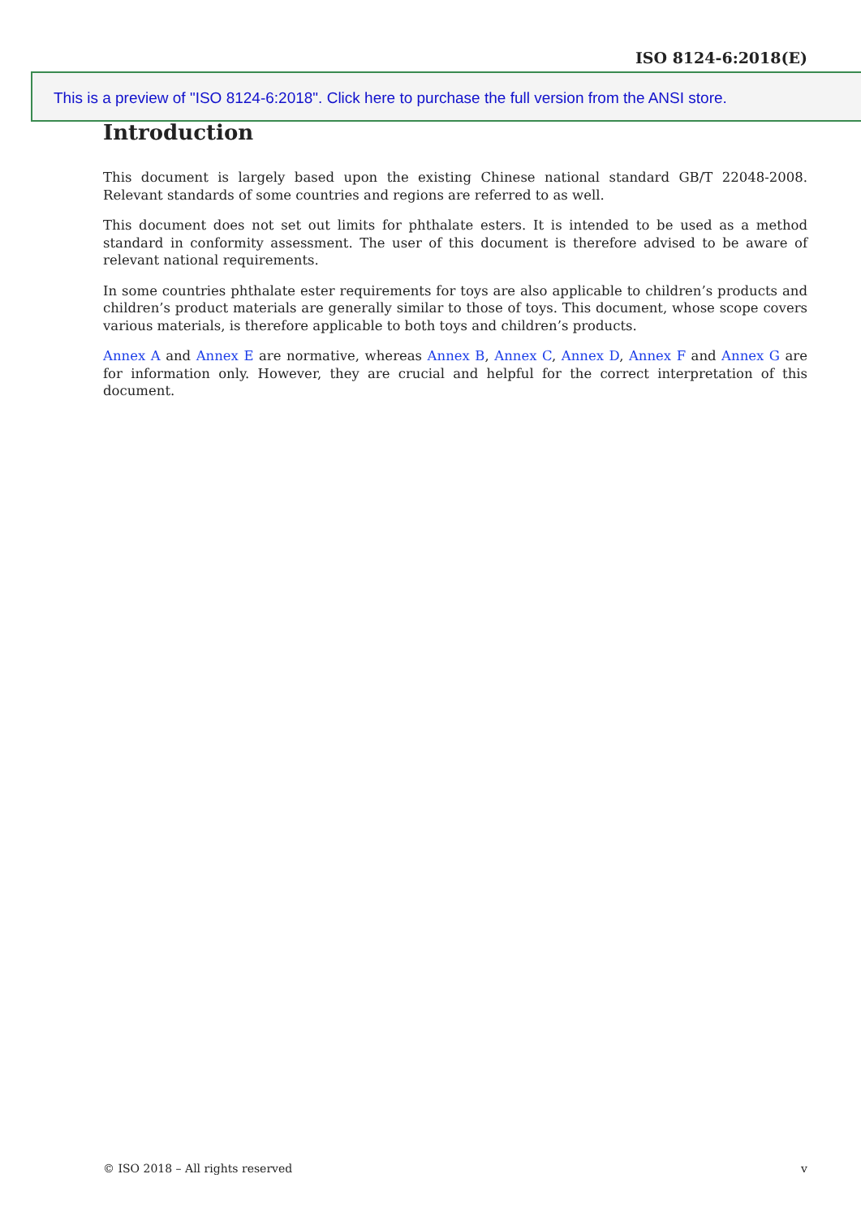ISO 8124-6:2018(E)
This is a preview of "ISO 8124-6:2018". Click here to purchase the full version from the ANSI store.
Introduction
This document is largely based upon the existing Chinese national standard GB/T 22048-2008. Relevant standards of some countries and regions are referred to as well.
This document does not set out limits for phthalate esters. It is intended to be used as a method standard in conformity assessment. The user of this document is therefore advised to be aware of relevant national requirements.
In some countries phthalate ester requirements for toys are also applicable to children’s products and children’s product materials are generally similar to those of toys. This document, whose scope covers various materials, is therefore applicable to both toys and children’s products.
Annex A and Annex E are normative, whereas Annex B, Annex C, Annex D, Annex F and Annex G are for information only. However, they are crucial and helpful for the correct interpretation of this document.
© ISO 2018 – All rights reserved v